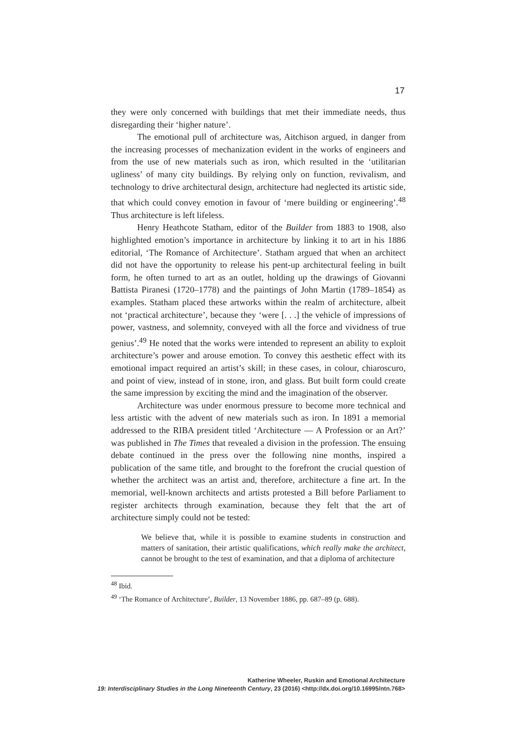17
they were only concerned with buildings that met their immediate needs, thus disregarding their ‘higher nature’.
The emotional pull of architecture was, Aitchison argued, in danger from the increasing processes of mechanization evident in the works of engineers and from the use of new materials such as iron, which resulted in the ‘utilitarian ugliness’ of many city buildings. By relying only on function, revivalism, and technology to drive architectural design, architecture had neglected its artistic side, that which could convey emotion in favour of ‘mere building or engineering’.<sup>48</sup> Thus architecture is left lifeless.
Henry Heathcote Statham, editor of the Builder from 1883 to 1908, also highlighted emotion’s importance in architecture by linking it to art in his 1886 editorial, ‘The Romance of Architecture’. Statham argued that when an architect did not have the opportunity to release his pent-up architectural feeling in built form, he often turned to art as an outlet, holding up the drawings of Giovanni Battista Piranesi (1720–1778) and the paintings of John Martin (1789–1854) as examples. Statham placed these artworks within the realm of architecture, albeit not ‘practical architecture’, because they ‘were [. . .] the vehicle of impressions of power, vastness, and solemnity, conveyed with all the force and vividness of true genius’.<sup>49</sup> He noted that the works were intended to represent an ability to exploit architecture’s power and arouse emotion. To convey this aesthetic effect with its emotional impact required an artist’s skill; in these cases, in colour, chiaroscuro, and point of view, instead of in stone, iron, and glass. But built form could create the same impression by exciting the mind and the imagination of the observer.
Architecture was under enormous pressure to become more technical and less artistic with the advent of new materials such as iron. In 1891 a memorial addressed to the RIBA president titled ‘Architecture — A Profession or an Art?’ was published in The Times that revealed a division in the profession. The ensuing debate continued in the press over the following nine months, inspired a publication of the same title, and brought to the forefront the crucial question of whether the architect was an artist and, therefore, architecture a fine art. In the memorial, well-known architects and artists protested a Bill before Parliament to register architects through examination, because they felt that the art of architecture simply could not be tested:
We believe that, while it is possible to examine students in construction and matters of sanitation, their artistic qualifications, which really make the architect, cannot be brought to the test of examination, and that a diploma of architecture
<sup>48</sup> Ibid.
<sup>49</sup> ‘The Romance of Architecture’, Builder, 13 November 1886, pp. 687–89 (p. 688).
Katherine Wheeler, Ruskin and Emotional Architecture
19: Interdisciplinary Studies in the Long Nineteenth Century, 23 (2016) <http://dx.doi.org/10.16995/ntn.768>